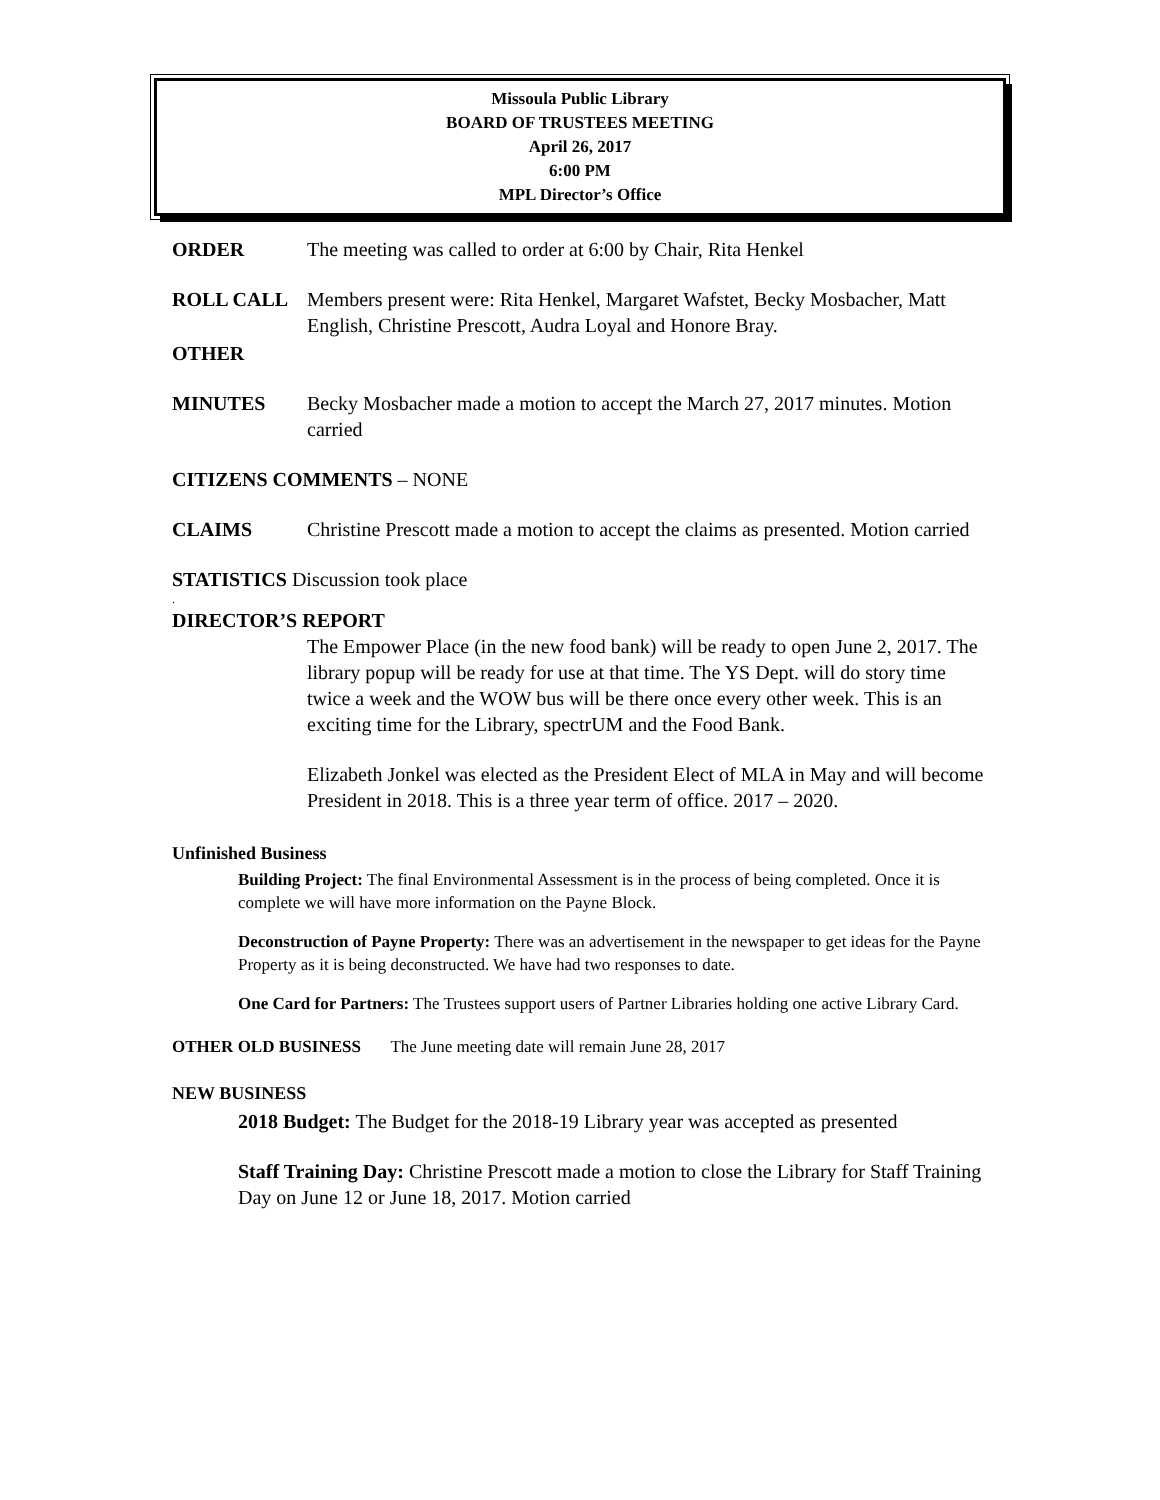Missoula Public Library
BOARD OF TRUSTEES MEETING
April 26, 2017
6:00 PM
MPL Director’s Office
ORDER The meeting was called to order at 6:00 by Chair, Rita Henkel
ROLL CALL Members present were: Rita Henkel, Margaret Wafstet, Becky Mosbacher, Matt English, Christine Prescott, Audra Loyal and Honore Bray.
OTHER
MINUTES Becky Mosbacher made a motion to accept the March 27, 2017 minutes. Motion carried
CITIZENS COMMENTS – NONE
CLAIMS Christine Prescott made a motion to accept the claims as presented. Motion carried
STATISTICS Discussion took place
.
DIRECTOR’S REPORT
The Empower Place (in the new food bank) will be ready to open June 2, 2017. The library popup will be ready for use at that time. The YS Dept. will do story time twice a week and the WOW bus will be there once every other week. This is an exciting time for the Library, spectrUM and the Food Bank.
Elizabeth Jonkel was elected as the President Elect of MLA in May and will become President in 2018. This is a three year term of office. 2017 – 2020.
Unfinished Business
Building Project: The final Environmental Assessment is in the process of being completed. Once it is complete we will have more information on the Payne Block.
Deconstruction of Payne Property: There was an advertisement in the newspaper to get ideas for the Payne Property as it is being deconstructed. We have had two responses to date.
One Card for Partners: The Trustees support users of Partner Libraries holding one active Library Card.
OTHER OLD BUSINESS The June meeting date will remain June 28, 2017
NEW BUSINESS
2018 Budget: The Budget for the 2018-19 Library year was accepted as presented
Staff Training Day: Christine Prescott made a motion to close the Library for Staff Training Day on June 12 or June 18, 2017. Motion carried